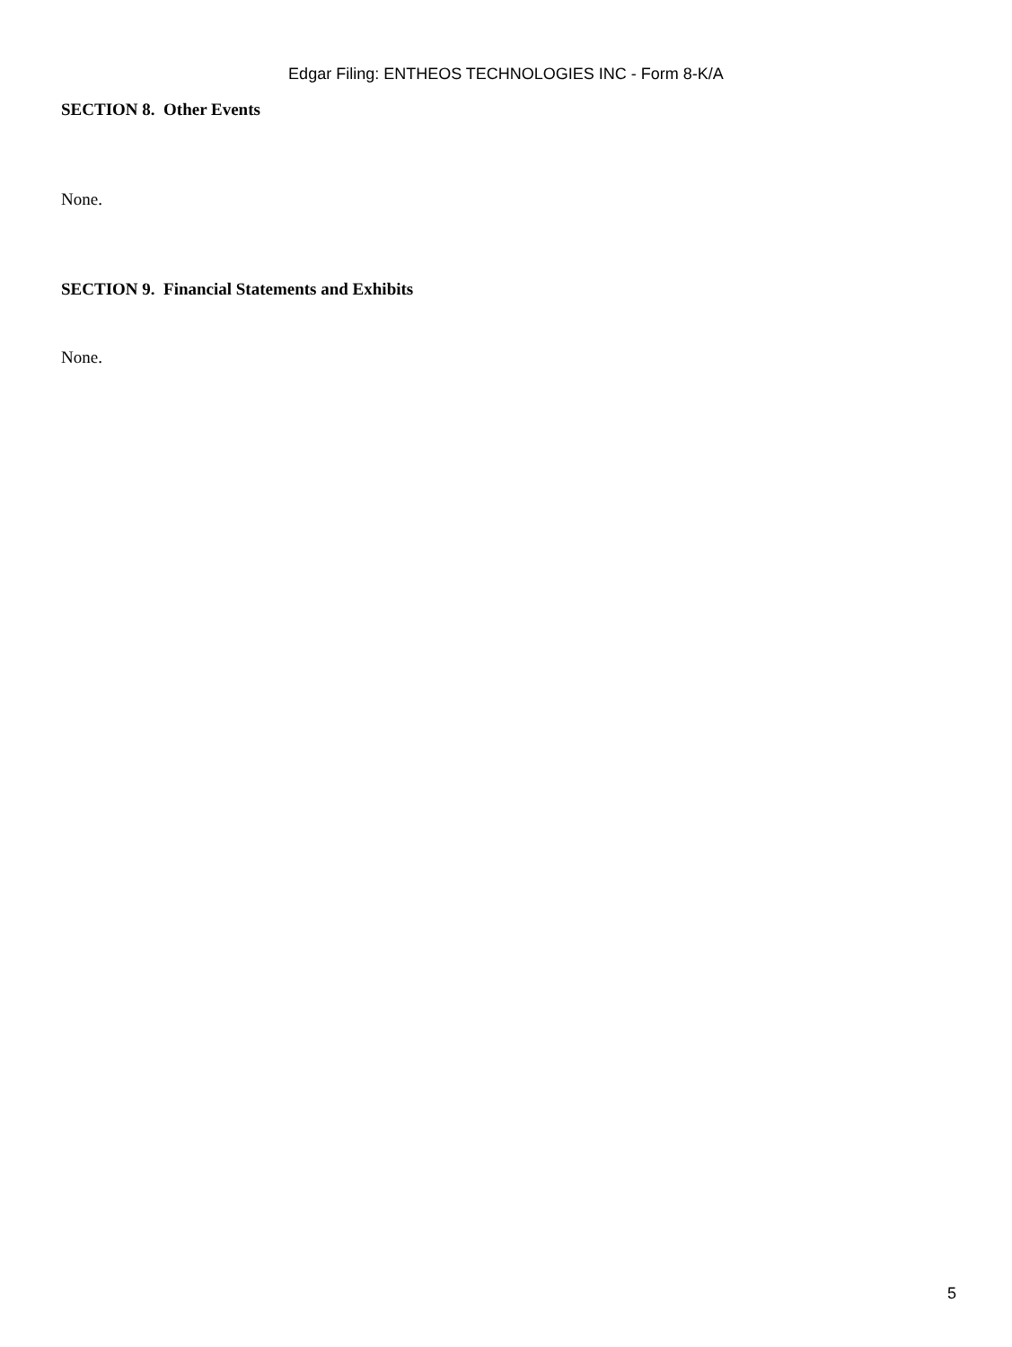Edgar Filing: ENTHEOS TECHNOLOGIES INC - Form 8-K/A
SECTION 8. Other Events
None.
SECTION 9. Financial Statements and Exhibits
None.
5